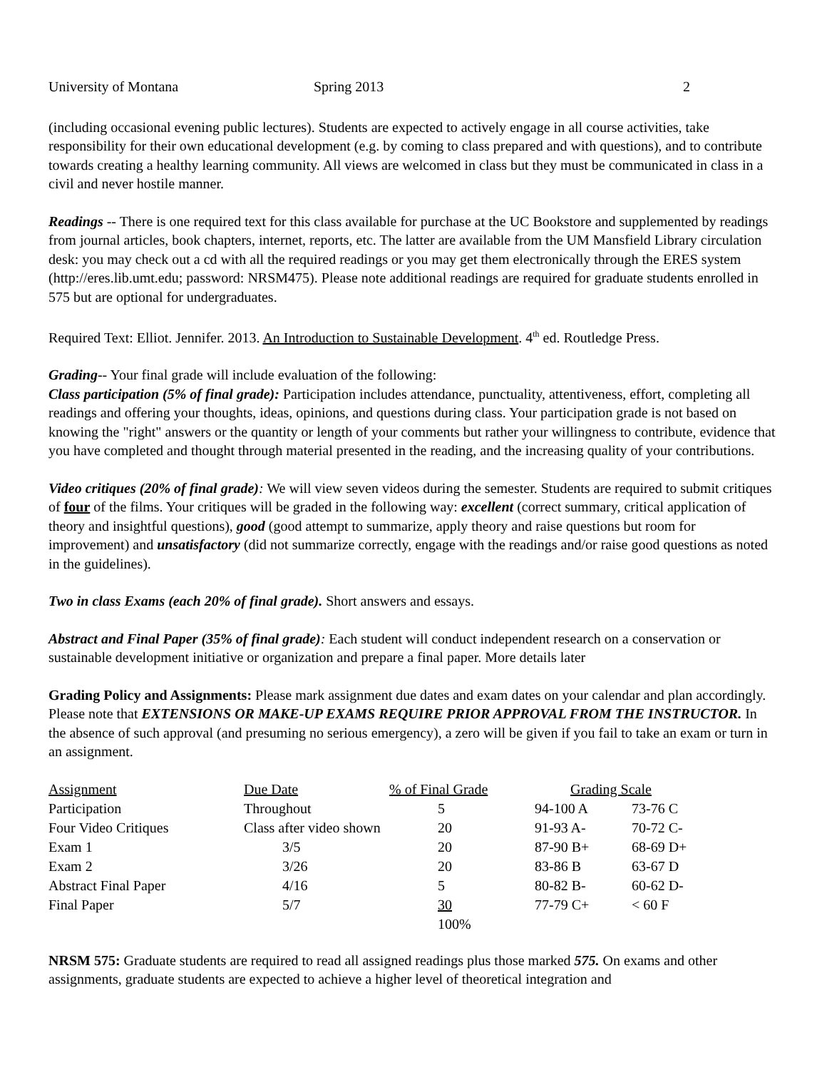University of Montana Spring 2013 2
(including occasional evening public lectures). Students are expected to actively engage in all course activities, take responsibility for their own educational development (e.g. by coming to class prepared and with questions), and to contribute towards creating a healthy learning community. All views are welcomed in class but they must be communicated in class in a civil and never hostile manner.
Readings -- There is one required text for this class available for purchase at the UC Bookstore and supplemented by readings from journal articles, book chapters, internet, reports, etc. The latter are available from the UM Mansfield Library circulation desk: you may check out a cd with all the required readings or you may get them electronically through the ERES system (http://eres.lib.umt.edu; password: NRSM475). Please note additional readings are required for graduate students enrolled in 575 but are optional for undergraduates.
Required Text: Elliot. Jennifer. 2013. An Introduction to Sustainable Development. 4<sup>th</sup> ed. Routledge Press.
Grading-- Your final grade will include evaluation of the following:
Class participation (5% of final grade): Participation includes attendance, punctuality, attentiveness, effort, completing all readings and offering your thoughts, ideas, opinions, and questions during class. Your participation grade is not based on knowing the "right" answers or the quantity or length of your comments but rather your willingness to contribute, evidence that you have completed and thought through material presented in the reading, and the increasing quality of your contributions.
Video critiques (20% of final grade): We will view seven videos during the semester. Students are required to submit critiques of four of the films. Your critiques will be graded in the following way: excellent (correct summary, critical application of theory and insightful questions), good (good attempt to summarize, apply theory and raise questions but room for improvement) and unsatisfactory (did not summarize correctly, engage with the readings and/or raise good questions as noted in the guidelines).
Two in class Exams (each 20% of final grade). Short answers and essays.
Abstract and Final Paper (35% of final grade): Each student will conduct independent research on a conservation or sustainable development initiative or organization and prepare a final paper. More details later
Grading Policy and Assignments: Please mark assignment due dates and exam dates on your calendar and plan accordingly. Please note that EXTENSIONS OR MAKE-UP EXAMS REQUIRE PRIOR APPROVAL FROM THE INSTRUCTOR. In the absence of such approval (and presuming no serious emergency), a zero will be given if you fail to take an exam or turn in an assignment.
| Assignment | Due Date | % of Final Grade | Grading Scale | |
| --- | --- | --- | --- | --- |
| Participation | Throughout | 5 | 94-100 A | 73-76 C |
| Four Video Critiques | Class after video shown | 20 | 91-93 A- | 70-72 C- |
| Exam 1 | 3/5 | 20 | 87-90 B+ | 68-69 D+ |
| Exam 2 | 3/26 | 20 | 83-86 B | 63-67 D |
| Abstract Final Paper | 4/16 | 5 | 80-82 B- | 60-62 D- |
| Final Paper | 5/7 | 30 | 77-79 C+ | < 60 F |
| | | 100% | | |
NRSM 575: Graduate students are required to read all assigned readings plus those marked 575. On exams and other assignments, graduate students are expected to achieve a higher level of theoretical integration and